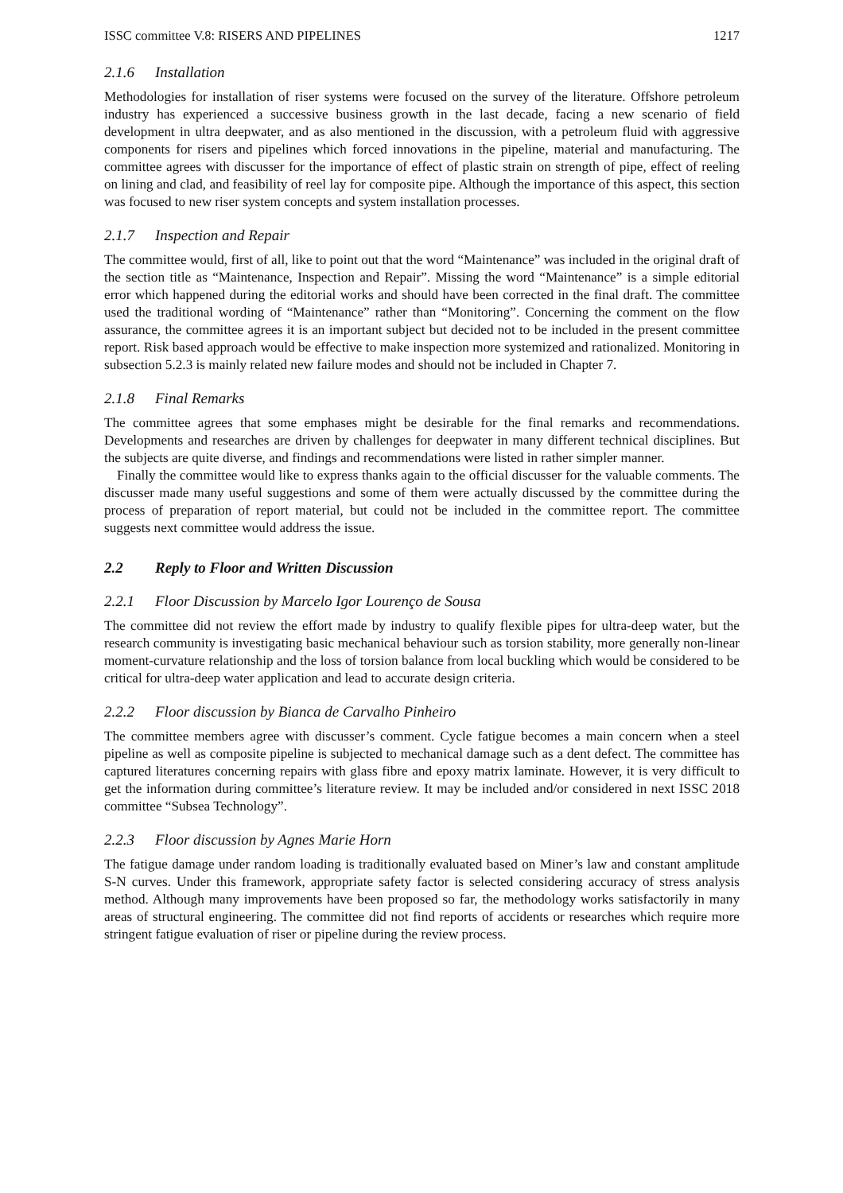ISSC committee V.8: RISERS AND PIPELINES 1217
2.1.6 Installation
Methodologies for installation of riser systems were focused on the survey of the literature. Offshore petroleum industry has experienced a successive business growth in the last decade, facing a new scenario of field development in ultra deepwater, and as also mentioned in the discussion, with a petroleum fluid with aggressive components for risers and pipelines which forced innovations in the pipeline, material and manufacturing. The committee agrees with discusser for the importance of effect of plastic strain on strength of pipe, effect of reeling on lining and clad, and feasibility of reel lay for composite pipe. Although the importance of this aspect, this section was focused to new riser system concepts and system installation processes.
2.1.7 Inspection and Repair
The committee would, first of all, like to point out that the word “Maintenance” was included in the original draft of the section title as “Maintenance, Inspection and Repair”. Missing the word “Maintenance” is a simple editorial error which happened during the editorial works and should have been corrected in the final draft. The committee used the traditional wording of “Maintenance” rather than “Monitoring”. Concerning the comment on the flow assurance, the committee agrees it is an important subject but decided not to be included in the present committee report. Risk based approach would be effective to make inspection more systemized and rationalized. Monitoring in subsection 5.2.3 is mainly related new failure modes and should not be included in Chapter 7.
2.1.8 Final Remarks
The committee agrees that some emphases might be desirable for the final remarks and recommendations. Developments and researches are driven by challenges for deepwater in many different technical disciplines. But the subjects are quite diverse, and findings and recommendations were listed in rather simpler manner.
Finally the committee would like to express thanks again to the official discusser for the valuable comments. The discusser made many useful suggestions and some of them were actually discussed by the committee during the process of preparation of report material, but could not be included in the committee report. The committee suggests next committee would address the issue.
2.2 Reply to Floor and Written Discussion
2.2.1 Floor Discussion by Marcelo Igor Lourenço de Sousa
The committee did not review the effort made by industry to qualify flexible pipes for ultra-deep water, but the research community is investigating basic mechanical behaviour such as torsion stability, more generally non-linear moment-curvature relationship and the loss of torsion balance from local buckling which would be considered to be critical for ultra-deep water application and lead to accurate design criteria.
2.2.2 Floor discussion by Bianca de Carvalho Pinheiro
The committee members agree with discusser’s comment. Cycle fatigue becomes a main concern when a steel pipeline as well as composite pipeline is subjected to mechanical damage such as a dent defect. The committee has captured literatures concerning repairs with glass fibre and epoxy matrix laminate. However, it is very difficult to get the information during committee’s literature review. It may be included and/or considered in next ISSC 2018 committee “Subsea Technology”.
2.2.3 Floor discussion by Agnes Marie Horn
The fatigue damage under random loading is traditionally evaluated based on Miner’s law and constant amplitude S-N curves. Under this framework, appropriate safety factor is selected considering accuracy of stress analysis method. Although many improvements have been proposed so far, the methodology works satisfactorily in many areas of structural engineering. The committee did not find reports of accidents or researches which require more stringent fatigue evaluation of riser or pipeline during the review process.